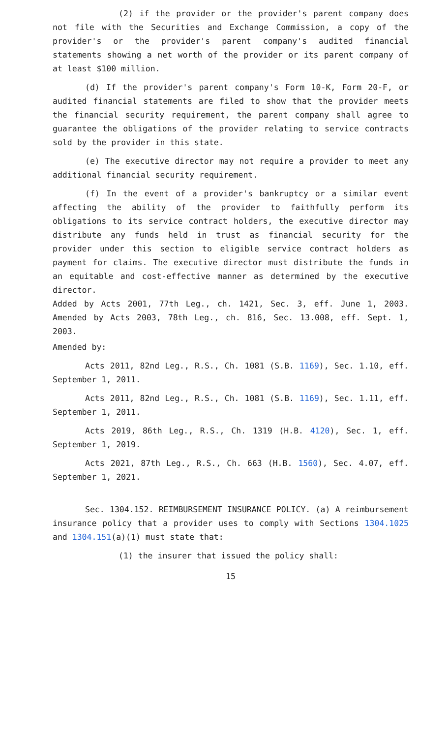(2) if the provider or the provider's parent company does not file with the Securities and Exchange Commission, a copy of the provider's or the provider's parent company's audited financial statements showing a net worth of the provider or its parent company of at least $100 million.
(d) If the provider's parent company's Form 10-K, Form 20-F, or audited financial statements are filed to show that the provider meets the financial security requirement, the parent company shall agree to guarantee the obligations of the provider relating to service contracts sold by the provider in this state.
(e) The executive director may not require a provider to meet any additional financial security requirement.
(f) In the event of a provider's bankruptcy or a similar event affecting the ability of the provider to faithfully perform its obligations to its service contract holders, the executive director may distribute any funds held in trust as financial security for the provider under this section to eligible service contract holders as payment for claims. The executive director must distribute the funds in an equitable and cost-effective manner as determined by the executive director.
Added by Acts 2001, 77th Leg., ch. 1421, Sec. 3, eff. June 1, 2003. Amended by Acts 2003, 78th Leg., ch. 816, Sec. 13.008, eff. Sept. 1, 2003.
Amended by:
Acts 2011, 82nd Leg., R.S., Ch. 1081 (S.B. 1169), Sec. 1.10, eff. September 1, 2011.
Acts 2011, 82nd Leg., R.S., Ch. 1081 (S.B. 1169), Sec. 1.11, eff. September 1, 2011.
Acts 2019, 86th Leg., R.S., Ch. 1319 (H.B. 4120), Sec. 1, eff. September 1, 2019.
Acts 2021, 87th Leg., R.S., Ch. 663 (H.B. 1560), Sec. 4.07, eff. September 1, 2021.
Sec. 1304.152. REIMBURSEMENT INSURANCE POLICY. (a) A reimbursement insurance policy that a provider uses to comply with Sections 1304.1025 and 1304.151(a)(1) must state that:
(1) the insurer that issued the policy shall:
15